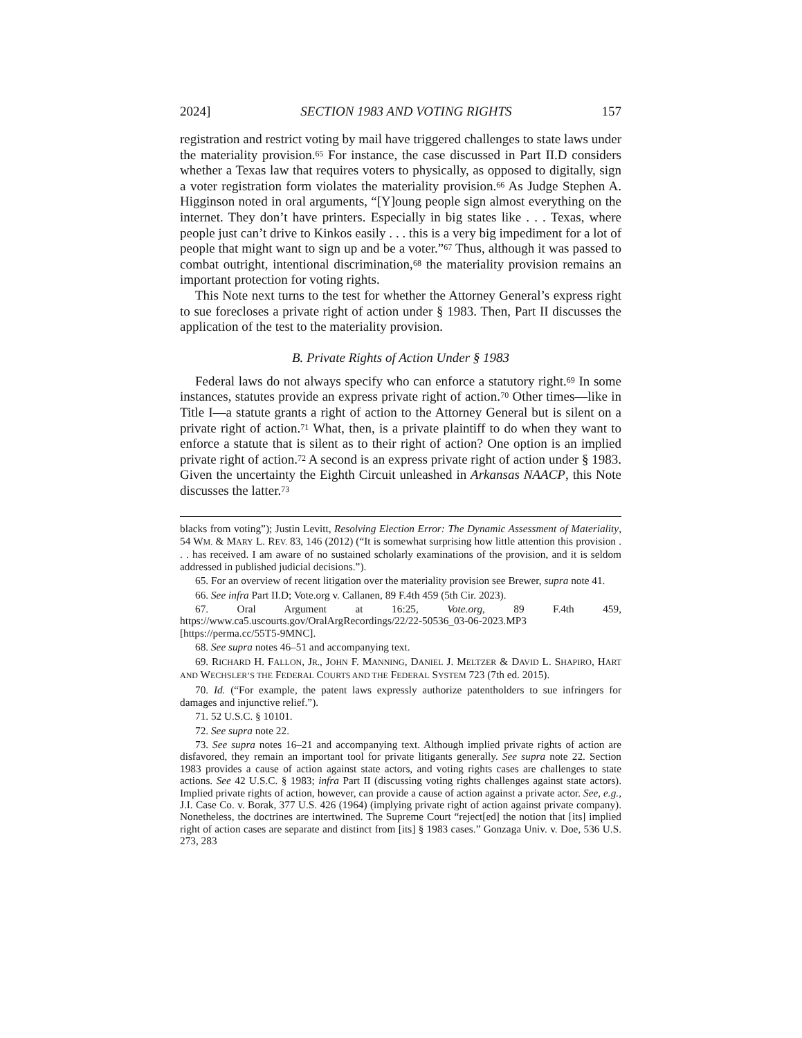2024] SECTION 1983 AND VOTING RIGHTS 157
registration and restrict voting by mail have triggered challenges to state laws under the materiality provision.<sup>65</sup> For instance, the case discussed in Part II.D considers whether a Texas law that requires voters to physically, as opposed to digitally, sign a voter registration form violates the materiality provision.<sup>66</sup> As Judge Stephen A. Higginson noted in oral arguments, “[Y]oung people sign almost everything on the internet. They don’t have printers. Especially in big states like . . . Texas, where people just can’t drive to Kinkos easily . . . this is a very big impediment for a lot of people that might want to sign up and be a voter.”<sup>67</sup> Thus, although it was passed to combat outright, intentional discrimination,<sup>68</sup> the materiality provision remains an important protection for voting rights.
This Note next turns to the test for whether the Attorney General’s express right to sue forecloses a private right of action under § 1983. Then, Part II discusses the application of the test to the materiality provision.
B. Private Rights of Action Under § 1983
Federal laws do not always specify who can enforce a statutory right.<sup>69</sup> In some instances, statutes provide an express private right of action.<sup>70</sup> Other times—like in Title I—a statute grants a right of action to the Attorney General but is silent on a private right of action.<sup>71</sup> What, then, is a private plaintiff to do when they want to enforce a statute that is silent as to their right of action? One option is an implied private right of action.<sup>72</sup> A second is an express private right of action under § 1983. Given the uncertainty the Eighth Circuit unleashed in Arkansas NAACP, this Note discusses the latter.<sup>73</sup>
blacks from voting”); Justin Levitt, Resolving Election Error: The Dynamic Assessment of Materiality, 54 WM. & MARY L. REV. 83, 146 (2012) (“It is somewhat surprising how little attention this provision . . . has received. I am aware of no sustained scholarly examinations of the provision, and it is seldom addressed in published judicial decisions.”).
65. For an overview of recent litigation over the materiality provision see Brewer, supra note 41.
66. See infra Part II.D; Vote.org v. Callanen, 89 F.4th 459 (5th Cir. 2023).
67. Oral Argument at 16:25, Vote.org, 89 F.4th 459, https://www.ca5.uscourts.gov/OralArgRecordings/22/22-50536_03-06-2023.MP3 [https://perma.cc/55T5-9MNC].
68. See supra notes 46–51 and accompanying text.
69. RICHARD H. FALLON, JR., JOHN F. MANNING, DANIEL J. MELTZER & DAVID L. SHAPIRO, HART AND WECHSLER’S THE FEDERAL COURTS AND THE FEDERAL SYSTEM 723 (7th ed. 2015).
70. Id. (“For example, the patent laws expressly authorize patentholders to sue infringers for damages and injunctive relief.”).
71. 52 U.S.C. § 10101.
72. See supra note 22.
73. See supra notes 16–21 and accompanying text. Although implied private rights of action are disfavored, they remain an important tool for private litigants generally. See supra note 22. Section 1983 provides a cause of action against state actors, and voting rights cases are challenges to state actions. See 42 U.S.C. § 1983; infra Part II (discussing voting rights challenges against state actors). Implied private rights of action, however, can provide a cause of action against a private actor. See, e.g., J.I. Case Co. v. Borak, 377 U.S. 426 (1964) (implying private right of action against private company). Nonetheless, the doctrines are intertwined. The Supreme Court “reject[ed] the notion that [its] implied right of action cases are separate and distinct from [its] § 1983 cases.” Gonzaga Univ. v. Doe, 536 U.S. 273, 283